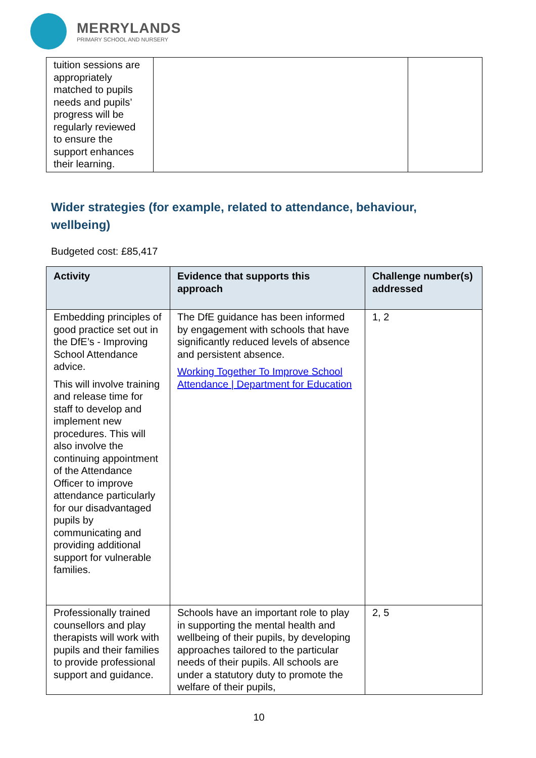MERRYLANDS
PRIMARY SCHOOL AND NURSERY
| tuition sessions are appropriately matched to pupils needs and pupils’ progress will be regularly reviewed to ensure the support enhances their learning. | | |
Wider strategies (for example, related to attendance, behaviour, wellbeing)
Budgeted cost: £85,417
| Activity | Evidence that supports this approach | Challenge number(s) addressed |
| --- | --- | --- |
| Embedding principles of good practice set out in the DfE’s - Improving School Attendance advice. This will involve training and release time for staff to develop and implement new procedures. This will also involve the continuing appointment of the Attendance Officer to improve attendance particularly for our disadvantaged pupils by communicating and providing additional support for vulnerable families. | The DfE guidance has been informed by engagement with schools that have significantly reduced levels of absence and persistent absence. Working Together To Improve School Attendance / Department for Education | 1, 2 |
| Professionally trained counsellors and play therapists will work with pupils and their families to provide professional support and guidance. | Schools have an important role to play in supporting the mental health and wellbeing of their pupils, by developing approaches tailored to the particular needs of their pupils. All schools are under a statutory duty to promote the welfare of their pupils, | 2, 5 |
10